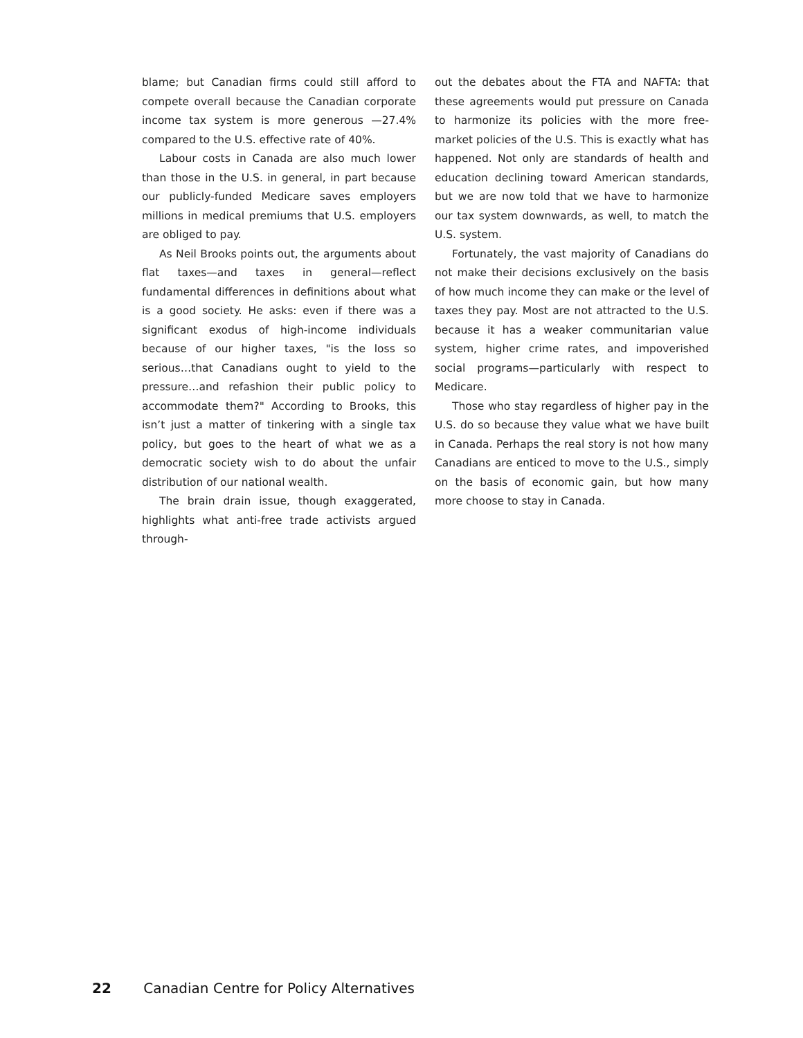blame; but Canadian firms could still afford to compete overall because the Canadian corporate income tax system is more generous —27.4% compared to the U.S. effective rate of 40%.
Labour costs in Canada are also much lower than those in the U.S. in general, in part because our publicly-funded Medicare saves employers millions in medical premiums that U.S. employers are obliged to pay.
As Neil Brooks points out, the arguments about flat taxes—and taxes in general—reflect fundamental differences in definitions about what is a good society. He asks: even if there was a significant exodus of high-income individuals because of our higher taxes, "is the loss so serious…that Canadians ought to yield to the pressure…and refashion their public policy to accommodate them?" According to Brooks, this isn’t just a matter of tinkering with a single tax policy, but goes to the heart of what we as a democratic society wish to do about the unfair distribution of our national wealth.
The brain drain issue, though exaggerated, highlights what anti-free trade activists argued through-
out the debates about the FTA and NAFTA: that these agreements would put pressure on Canada to harmonize its policies with the more free-market policies of the U.S. This is exactly what has happened. Not only are standards of health and education declining toward American standards, but we are now told that we have to harmonize our tax system downwards, as well, to match the U.S. system.
Fortunately, the vast majority of Canadians do not make their decisions exclusively on the basis of how much income they can make or the level of taxes they pay. Most are not attracted to the U.S. because it has a weaker communitarian value system, higher crime rates, and impoverished social programs—particularly with respect to Medicare.
Those who stay regardless of higher pay in the U.S. do so because they value what we have built in Canada. Perhaps the real story is not how many Canadians are enticed to move to the U.S., simply on the basis of economic gain, but how many more choose to stay in Canada.
22 Canadian Centre for Policy Alternatives